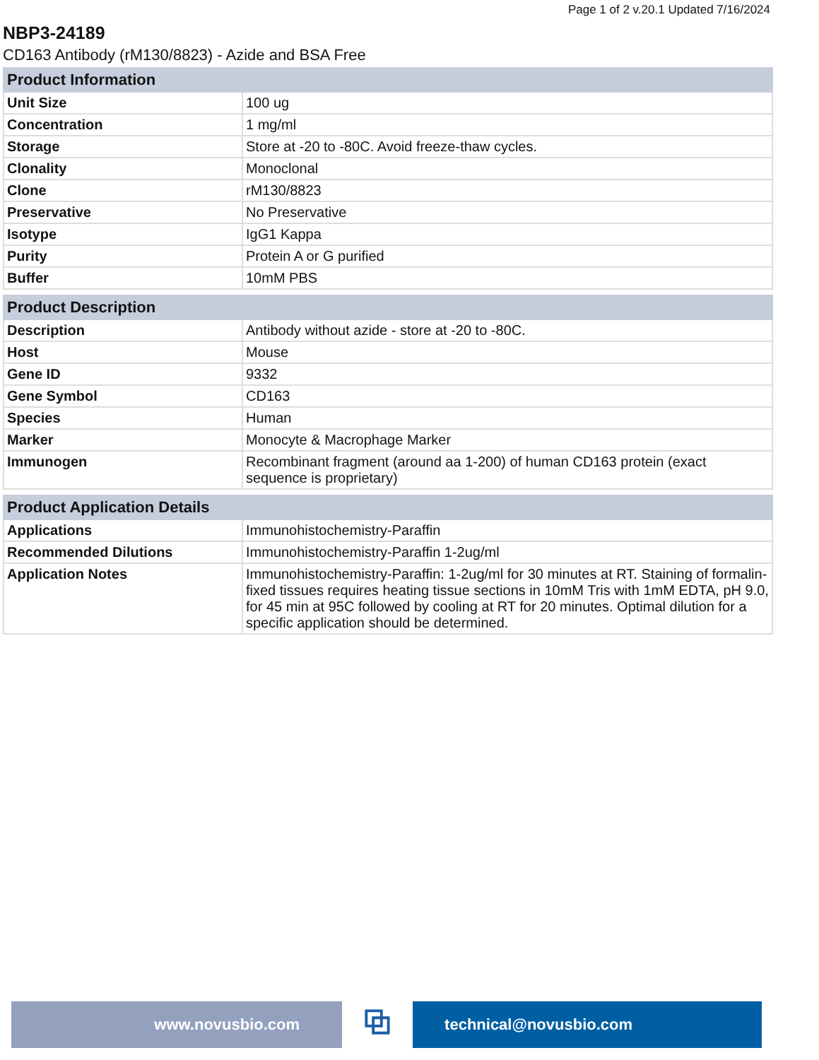Page 1 of 2 v.20.1 Updated 7/16/2024
NBP3-24189
CD163 Antibody (rM130/8823) - Azide and BSA Free
| Product Information | |
| --- | --- |
| Unit Size | 100 ug |
| Concentration | 1 mg/ml |
| Storage | Store at -20 to -80C. Avoid freeze-thaw cycles. |
| Clonality | Monoclonal |
| Clone | rM130/8823 |
| Preservative | No Preservative |
| Isotype | IgG1 Kappa |
| Purity | Protein A or G purified |
| Buffer | 10mM PBS |
| Product Description | |
| --- | --- |
| Description | Antibody without azide - store at -20 to -80C. |
| Host | Mouse |
| Gene ID | 9332 |
| Gene Symbol | CD163 |
| Species | Human |
| Marker | Monocyte & Macrophage Marker |
| Immunogen | Recombinant fragment (around aa 1-200) of human CD163 protein (exact sequence is proprietary) |
| Product Application Details | |
| --- | --- |
| Applications | Immunohistochemistry-Paraffin |
| Recommended Dilutions | Immunohistochemistry-Paraffin 1-2ug/ml |
| Application Notes | Immunohistochemistry-Paraffin: 1-2ug/ml for 30 minutes at RT. Staining of formalin-fixed tissues requires heating tissue sections in 10mM Tris with 1mM EDTA, pH 9.0, for 45 min at 95C followed by cooling at RT for 20 minutes. Optimal dilution for a specific application should be determined. |
www.novusbio.com
⧉
technical@novusbio.com